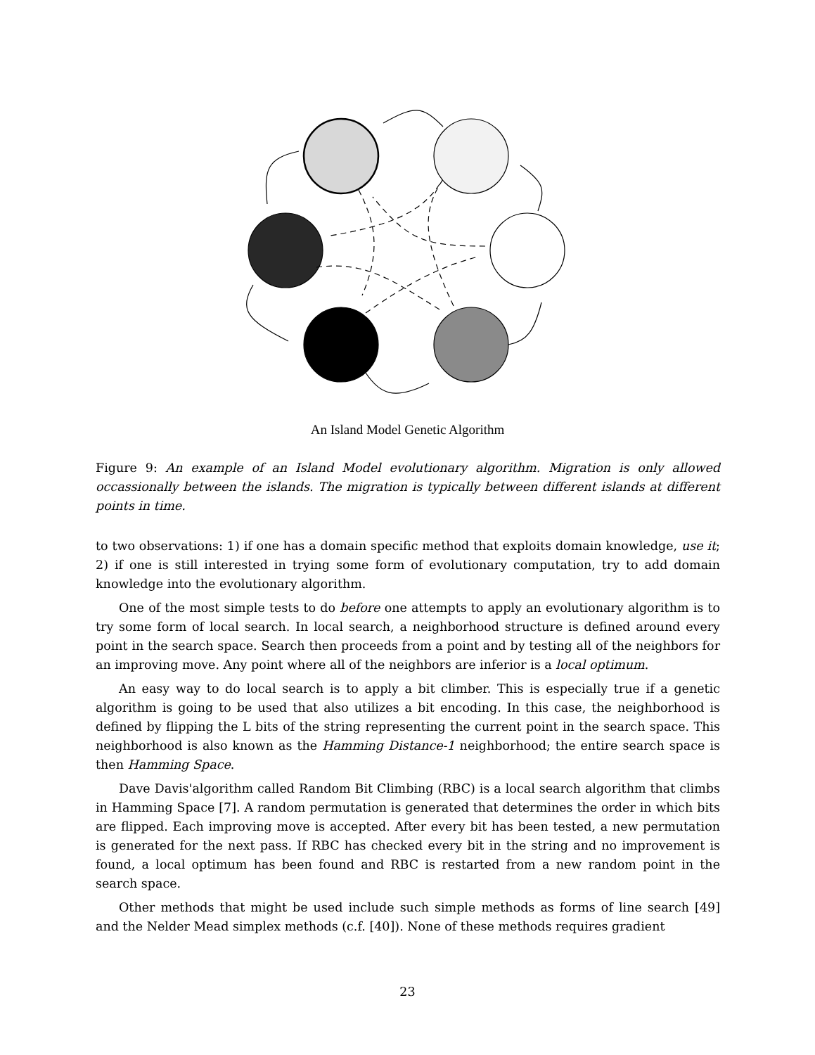An Island Model Genetic Algorithm
Figure 9: An example of an Island Model evolutionary algorithm. Migration is only allowed occassionally between the islands. The migration is typically between different islands at different points in time.
to two observations: 1) if one has a domain specific method that exploits domain knowledge, use it; 2) if one is still interested in trying some form of evolutionary computation, try to add domain knowledge into the evolutionary algorithm.
One of the most simple tests to do before one attempts to apply an evolutionary algorithm is to try some form of local search. In local search, a neighborhood structure is defined around every point in the search space. Search then proceeds from a point and by testing all of the neighbors for an improving move. Any point where all of the neighbors are inferior is a local optimum.
An easy way to do local search is to apply a bit climber. This is especially true if a genetic algorithm is going to be used that also utilizes a bit encoding. In this case, the neighborhood is defined by flipping the L bits of the string representing the current point in the search space. This neighborhood is also known as the Hamming Distance-1 neighborhood; the entire search space is then Hamming Space.
Dave Davis'algorithm called Random Bit Climbing (RBC) is a local search algorithm that climbs in Hamming Space [7]. A random permutation is generated that determines the order in which bits are flipped. Each improving move is accepted. After every bit has been tested, a new permutation is generated for the next pass. If RBC has checked every bit in the string and no improvement is found, a local optimum has been found and RBC is restarted from a new random point in the search space.
Other methods that might be used include such simple methods as forms of line search [49] and the Nelder Mead simplex methods (c.f. [40]). None of these methods requires gradient
23